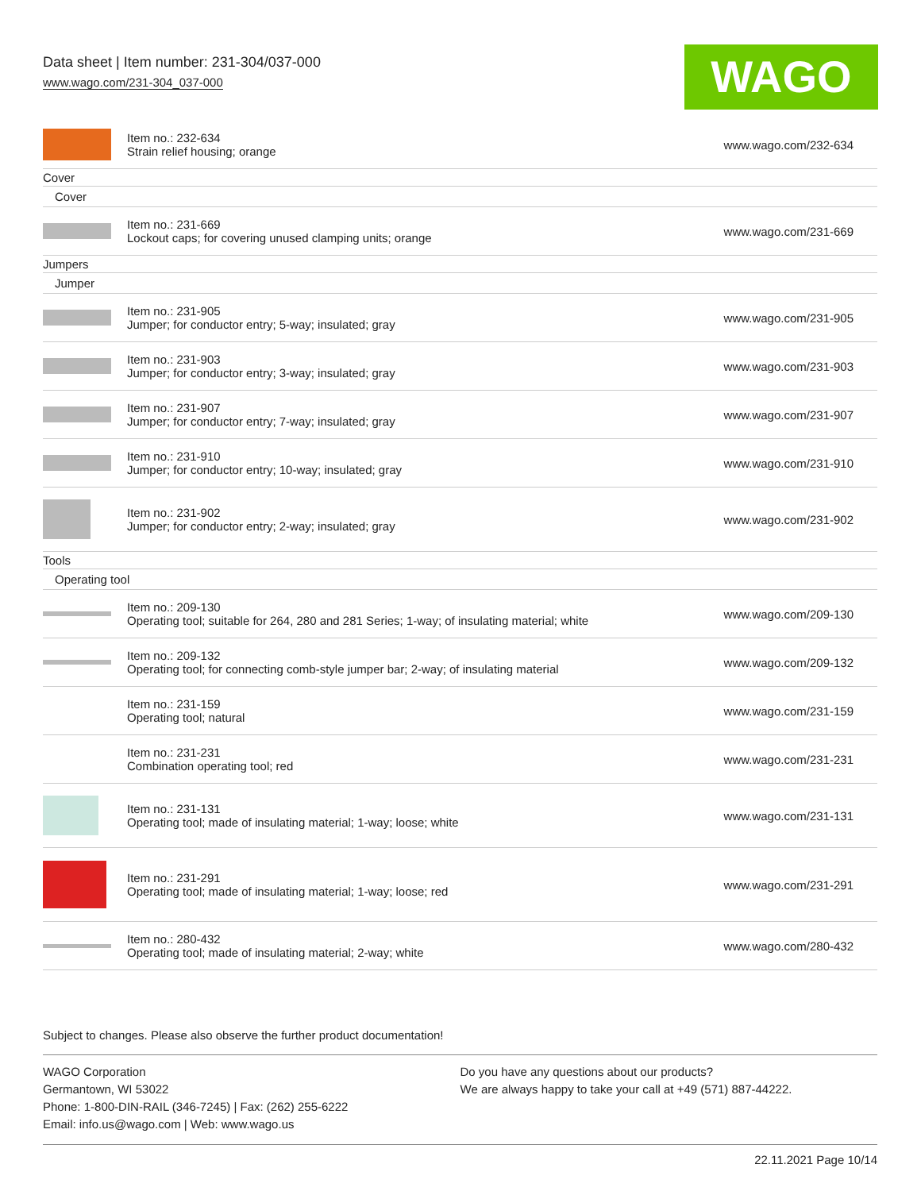Data sheet | Item number: 231-304/037-000
www.wago.com/231-304_037-000
WAGO
| | Item no.: 232-634 Strain relief housing; orange | www.wago.com/232-634 |
| Cover | | |
| Cover | | |
| | Item no.: 231-669 Lockout caps; for covering unused clamping units; orange | www.wago.com/231-669 |
| Jumpers | | |
| Jumper | | |
| | Item no.: 231-905 Jumper; for conductor entry; 5-way; insulated; gray | www.wago.com/231-905 |
| | Item no.: 231-903 Jumper; for conductor entry; 3-way; insulated; gray | www.wago.com/231-903 |
| | Item no.: 231-907 Jumper; for conductor entry; 7-way; insulated; gray | www.wago.com/231-907 |
| | Item no.: 231-910 Jumper; for conductor entry; 10-way; insulated; gray | www.wago.com/231-910 |
| | Item no.: 231-902 Jumper; for conductor entry; 2-way; insulated; gray | www.wago.com/231-902 |
| Tools | | |
| Operating tool | | |
| | Item no.: 209-130 Operating tool; suitable for 264, 280 and 281 Series; 1-way; of insulating material; white | www.wago.com/209-130 |
| | Item no.: 209-132 Operating tool; for connecting comb-style jumper bar; 2-way; of insulating material | www.wago.com/209-132 |
| | Item no.: 231-159 Operating tool; natural | www.wago.com/231-159 |
| | Item no.: 231-231 Combination operating tool; red | www.wago.com/231-231 |
| | Item no.: 231-131 Operating tool; made of insulating material; 1-way; loose; white | www.wago.com/231-131 |
| | Item no.: 231-291 Operating tool; made of insulating material; 1-way; loose; red | www.wago.com/231-291 |
| | Item no.: 280-432 Operating tool; made of insulating material; 2-way; white | www.wago.com/280-432 |
Subject to changes. Please also observe the further product documentation!
WAGO Corporation
Germantown, WI 53022
Phone: 1-800-DIN-RAIL (346-7245) | Fax: (262) 255-6222
Email: info.us@wago.com | Web: www.wago.us
Do you have any questions about our products?
We are always happy to take your call at +49 (571) 887-44222.
22.11.2021 Page 10/14